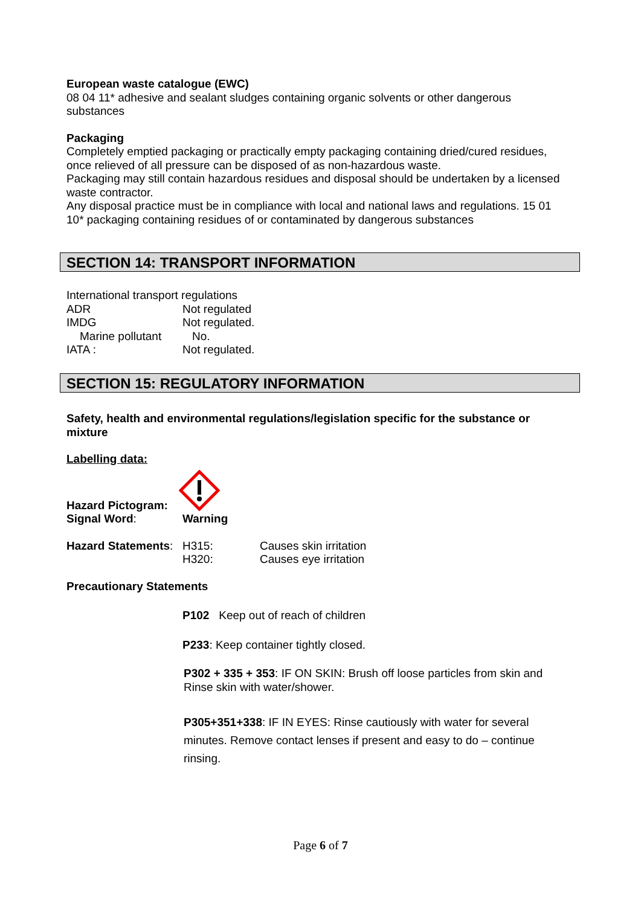European waste catalogue (EWC)
08 04 11* adhesive and sealant sludges containing organic solvents or other dangerous substances
Packaging
Completely emptied packaging or practically empty packaging containing dried/cured residues, once relieved of all pressure can be disposed of as non-hazardous waste.
Packaging may still contain hazardous residues and disposal should be undertaken by a licensed waste contractor.
Any disposal practice must be in compliance with local and national laws and regulations. 15 01 10* packaging containing residues of or contaminated by dangerous substances
SECTION 14: TRANSPORT INFORMATION
International transport regulations
| ADR | Not regulated |
| IMDG | Not regulated. |
| Marine pollutant | No. |
| IATA : | Not regulated. |
SECTION 15: REGULATORY INFORMATION
Safety, health and environmental regulations/legislation specific for the substance or mixture
Labelling data:
| Hazard Pictogram: | |
| Signal Word : | Warning |
| Hazard Statements : | H315: | Causes skin irritation |
| | H320: | Causes eye irritation |
Precautionary Statements
P102 Keep out of reach of children
P233: Keep container tightly closed.
P302 + 335 + 353: IF ON SKIN: Brush off loose particles from skin and Rinse skin with water/shower.
P305+351+338: IF IN EYES: Rinse cautiously with water for several minutes. Remove contact lenses if present and easy to do – continue rinsing.
Page 6 of 7